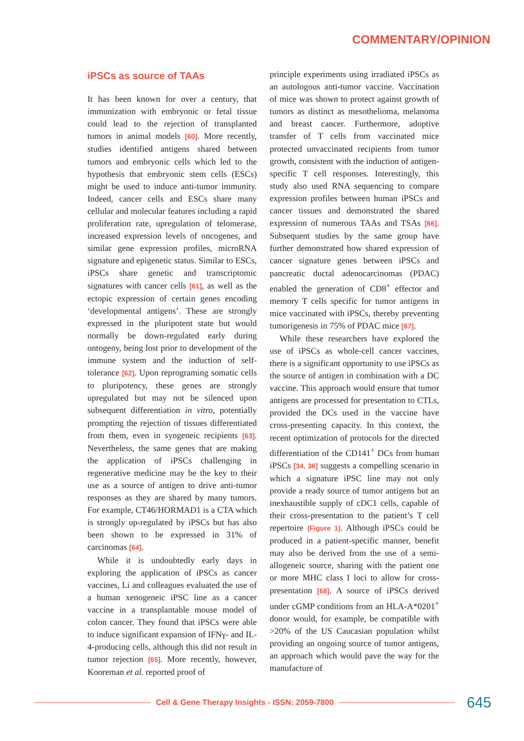COMMENTARY/OPINION
iPSCs as source of TAAs
It has been known for over a century, that immunization with embryonic or fetal tissue could lead to the rejection of transplanted tumors in animal models [60]. More recently, studies identified antigens shared between tumors and embryonic cells which led to the hypothesis that embryonic stem cells (ESCs) might be used to induce anti-tumor immunity. Indeed, cancer cells and ESCs share many cellular and molecular features including a rapid proliferation rate, upregulation of telomerase, increased expression levels of oncogenes, and similar gene expression profiles, microRNA signature and epigenetic status. Similar to ESCs, iPSCs share genetic and transcriptomic signatures with cancer cells [61], as well as the ectopic expression of certain genes encoding ‘developmental antigens’. These are strongly expressed in the pluripotent state but would normally be down-regulated early during ontogeny, being lost prior to development of the immune system and the induction of self-tolerance [62]. Upon reprograming somatic cells to pluripotency, these genes are strongly upregulated but may not be silenced upon subsequent differentiation in vitro, potentially prompting the rejection of tissues differentiated from them, even in syngeneic recipients [63]. Nevertheless, the same genes that are making the application of iPSCs challenging in regenerative medicine may be the key to their use as a source of antigen to drive anti-tumor responses as they are shared by many tumors. For example, CT46/HORMAD1 is a CTA which is strongly up-regulated by iPSCs but has also been shown to be expressed in 31% of carcinomas [64].
While it is undoubtedly early days in exploring the application of iPSCs as cancer vaccines, Li and colleagues evaluated the use of a human xenogeneic iPSC line as a cancer vaccine in a transplantable mouse model of colon cancer. They found that iPSCs were able to induce significant expansion of IFNγ- and IL-4-producing cells, although this did not result in tumor rejection [65]. More recently, however, Kooreman et al. reported proof of
principle experiments using irradiated iPSCs as an autologous anti-tumor vaccine. Vaccination of mice was shown to protect against growth of tumors as distinct as mesothelioma, melanoma and breast cancer. Furthermore, adoptive transfer of T cells from vaccinated mice protected unvaccinated recipients from tumor growth, consistent with the induction of antigen-specific T cell responses. Interestingly, this study also used RNA sequencing to compare expression profiles between human iPSCs and cancer tissues and demonstrated the shared expression of numerous TAAs and TSAs [66]. Subsequent studies by the same group have further demonstrated how shared expression of cancer signature genes between iPSCs and pancreatic ductal adenocarcinomas (PDAC) enabled the generation of CD8<sup>+</sup> effector and memory T cells specific for tumor antigens in mice vaccinated with iPSCs, thereby preventing tumorigenesis in 75% of PDAC mice [67].
While these researchers have explored the use of iPSCs as whole-cell cancer vaccines, there is a significant opportunity to use iPSCs as the source of antigen in combination with a DC vaccine. This approach would ensure that tumor antigens are processed for presentation to CTLs, provided the DCs used in the vaccine have cross-presenting capacity. In this context, the recent optimization of protocols for the directed differentiation of the CD141<sup>+</sup> DCs from human iPSCs [34, 36] suggests a compelling scenario in which a signature iPSC line may not only provide a ready source of tumor antigens but an inexhaustible supply of cDC1 cells, capable of their cross-presentation to the patient’s T cell repertoire (Figure 1). Although iPSCs could be produced in a patient-specific manner, benefit may also be derived from the use of a semi-allogeneic source, sharing with the patient one or more MHC class I loci to allow for cross-presentation [68]. A source of iPSCs derived under cGMP conditions from an HLA-A*0201<sup>+</sup> donor would, for example, be compatible with >20% of the US Caucasian population whilst providing an ongoing source of tumor antigens, an approach which would pave the way for the manufacture of
Cell & Gene Therapy Insights - ISSN: 2059-7800
645